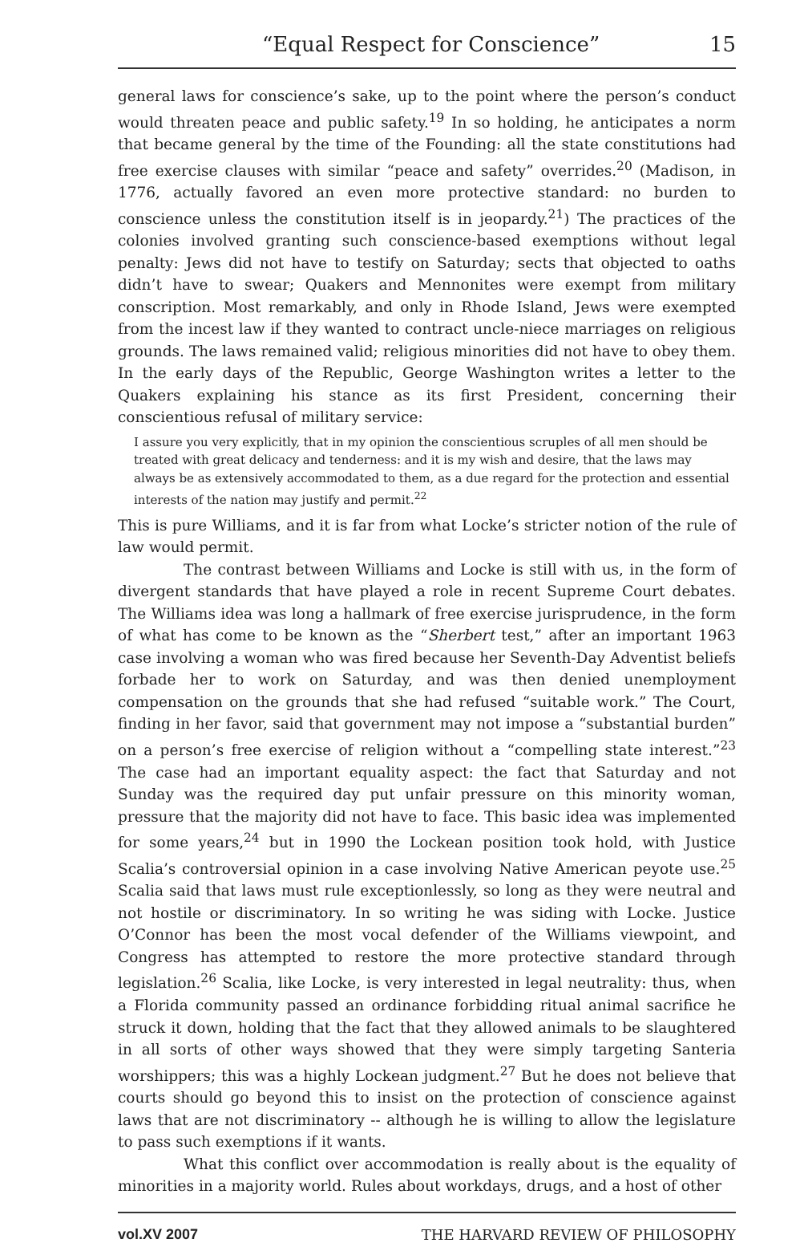“Equal Respect for Conscience” 15
general laws for conscience’s sake, up to the point where the person’s conduct would threaten peace and public safety.<sup>19</sup> In so holding, he anticipates a norm that became general by the time of the Founding: all the state constitutions had free exercise clauses with similar “peace and safety” overrides.<sup>20</sup> (Madison, in 1776, actually favored an even more protective standard: no burden to conscience unless the constitution itself is in jeopardy.<sup>21</sup>) The practices of the colonies involved granting such conscience-based exemptions without legal penalty: Jews did not have to testify on Saturday; sects that objected to oaths didn’t have to swear; Quakers and Mennonites were exempt from military conscription. Most remarkably, and only in Rhode Island, Jews were exempted from the incest law if they wanted to contract uncle-niece marriages on religious grounds. The laws remained valid; religious minorities did not have to obey them. In the early days of the Republic, George Washington writes a letter to the Quakers explaining his stance as its first President, concerning their conscientious refusal of military service:
I assure you very explicitly, that in my opinion the conscientious scruples of all men should be treated with great delicacy and tenderness: and it is my wish and desire, that the laws may always be as extensively accommodated to them, as a due regard for the protection and essential interests of the nation may justify and permit.<sup>22</sup>
This is pure Williams, and it is far from what Locke’s stricter notion of the rule of law would permit.
The contrast between Williams and Locke is still with us, in the form of divergent standards that have played a role in recent Supreme Court debates. The Williams idea was long a hallmark of free exercise jurisprudence, in the form of what has come to be known as the “Sherbert test,” after an important 1963 case involving a woman who was fired because her Seventh-Day Adventist beliefs forbade her to work on Saturday, and was then denied unemployment compensation on the grounds that she had refused “suitable work.” The Court, finding in her favor, said that government may not impose a “substantial burden” on a person’s free exercise of religion without a “compelling state interest.”<sup>23</sup> The case had an important equality aspect: the fact that Saturday and not Sunday was the required day put unfair pressure on this minority woman, pressure that the majority did not have to face. This basic idea was implemented for some years,<sup>24</sup> but in 1990 the Lockean position took hold, with Justice Scalia’s controversial opinion in a case involving Native American peyote use.<sup>25</sup> Scalia said that laws must rule exceptionlessly, so long as they were neutral and not hostile or discriminatory. In so writing he was siding with Locke. Justice O’Connor has been the most vocal defender of the Williams viewpoint, and Congress has attempted to restore the more protective standard through legislation.<sup>26</sup> Scalia, like Locke, is very interested in legal neutrality: thus, when a Florida community passed an ordinance forbidding ritual animal sacrifice he struck it down, holding that the fact that they allowed animals to be slaughtered in all sorts of other ways showed that they were simply targeting Santeria worshippers; this was a highly Lockean judgment.<sup>27</sup> But he does not believe that courts should go beyond this to insist on the protection of conscience against laws that are not discriminatory -- although he is willing to allow the legislature to pass such exemptions if it wants.
What this conflict over accommodation is really about is the equality of minorities in a majority world. Rules about workdays, drugs, and a host of other
vol.XV 2007 THE HARVARD REVIEW OF PHILOSOPHY